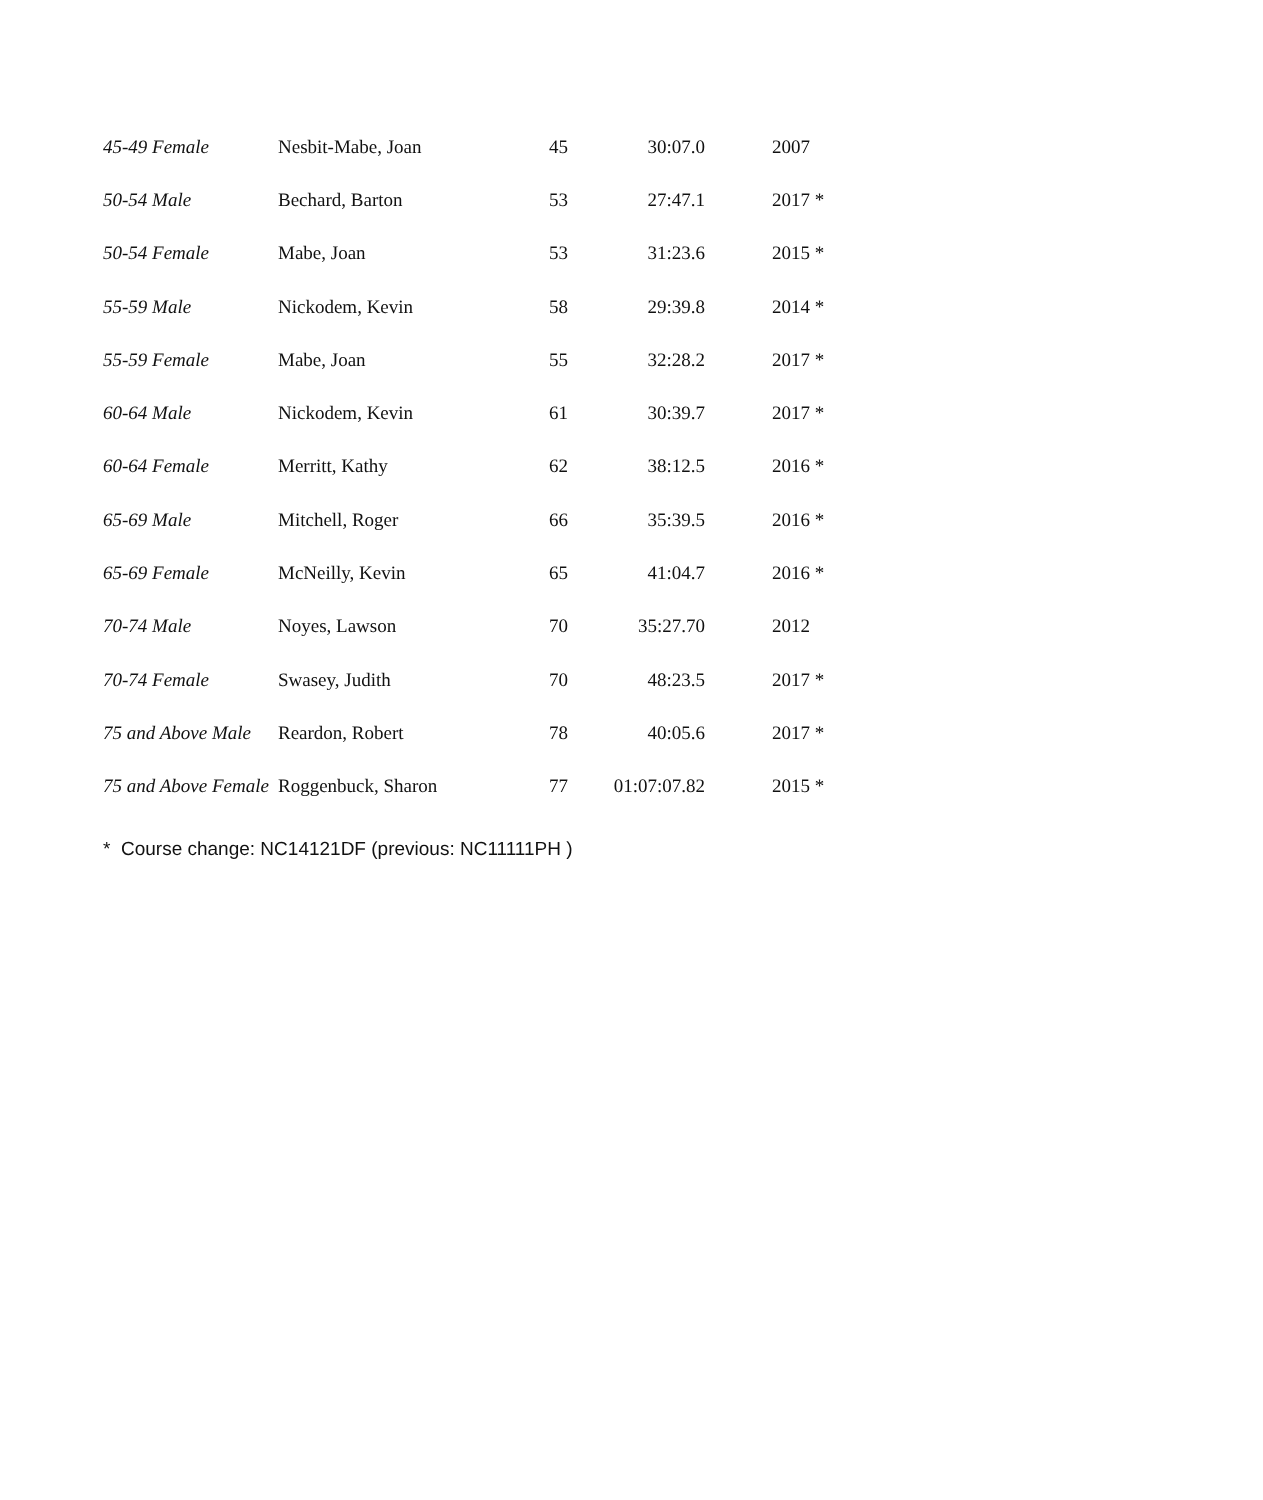| 45-49 Female | Nesbit-Mabe, Joan | 45 | 30:07.0 | 2007 |
| 50-54 Male | Bechard, Barton | 53 | 27:47.1 | 2017 * |
| 50-54 Female | Mabe, Joan | 53 | 31:23.6 | 2015 * |
| 55-59 Male | Nickodem, Kevin | 58 | 29:39.8 | 2014 * |
| 55-59 Female | Mabe, Joan | 55 | 32:28.2 | 2017 * |
| 60-64 Male | Nickodem, Kevin | 61 | 30:39.7 | 2017 * |
| 60-64 Female | Merritt, Kathy | 62 | 38:12.5 | 2016 * |
| 65-69 Male | Mitchell, Roger | 66 | 35:39.5 | 2016 * |
| 65-69 Female | McNeilly, Kevin | 65 | 41:04.7 | 2016 * |
| 70-74 Male | Noyes, Lawson | 70 | 35:27.70 | 2012 |
| 70-74 Female | Swasey, Judith | 70 | 48:23.5 | 2017 * |
| 75 and Above Male | Reardon, Robert | 78 | 40:05.6 | 2017 * |
| 75 and Above Female | Roggenbuck, Sharon | 77 | 01:07:07.82 | 2015 * |
* Course change: NC14121DF (previous: NC11111PH )